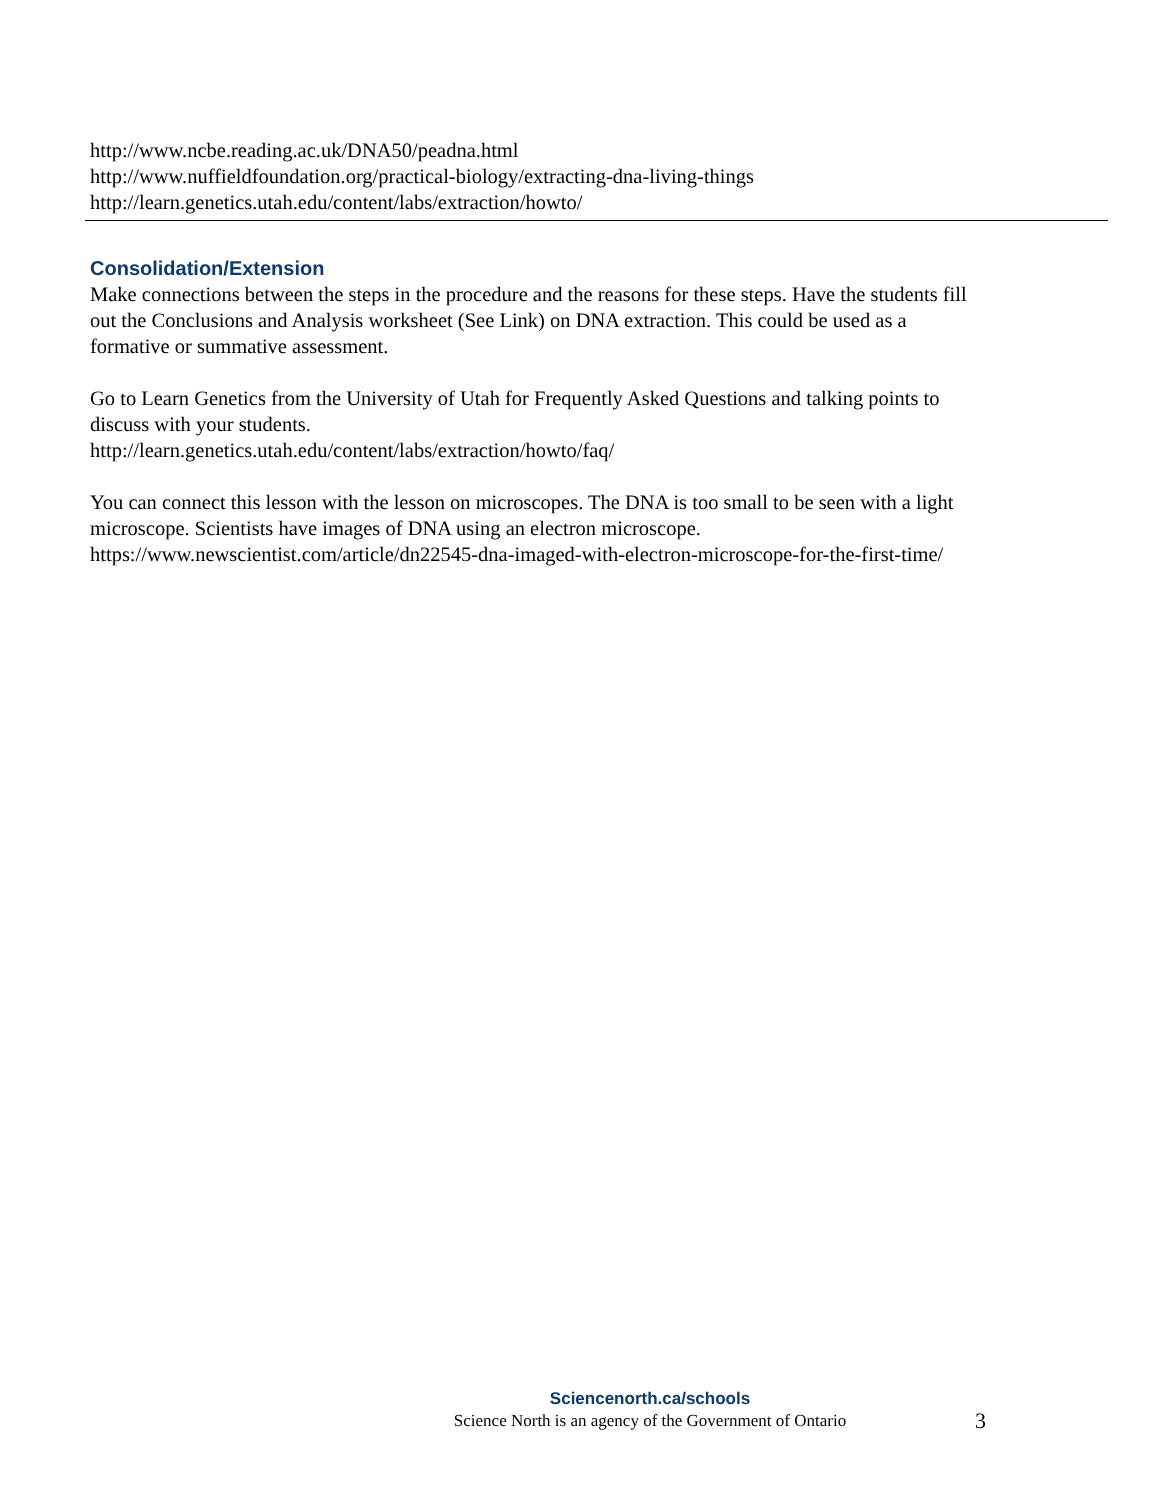http://www.ncbe.reading.ac.uk/DNA50/peadna.html
http://www.nuffieldfoundation.org/practical-biology/extracting-dna-living-things
http://learn.genetics.utah.edu/content/labs/extraction/howto/
Consolidation/Extension
Make connections between the steps in the procedure and the reasons for these steps. Have the students fill out the Conclusions and Analysis worksheet (See Link) on DNA extraction. This could be used as a formative or summative assessment.
Go to Learn Genetics from the University of Utah for Frequently Asked Questions and talking points to discuss with your students.
http://learn.genetics.utah.edu/content/labs/extraction/howto/faq/
You can connect this lesson with the lesson on microscopes. The DNA is too small to be seen with a light microscope. Scientists have images of DNA using an electron microscope.
https://www.newscientist.com/article/dn22545-dna-imaged-with-electron-microscope-for-the-first-time/
Sciencenorth.ca/schools
Science North is an agency of the Government of Ontario
3